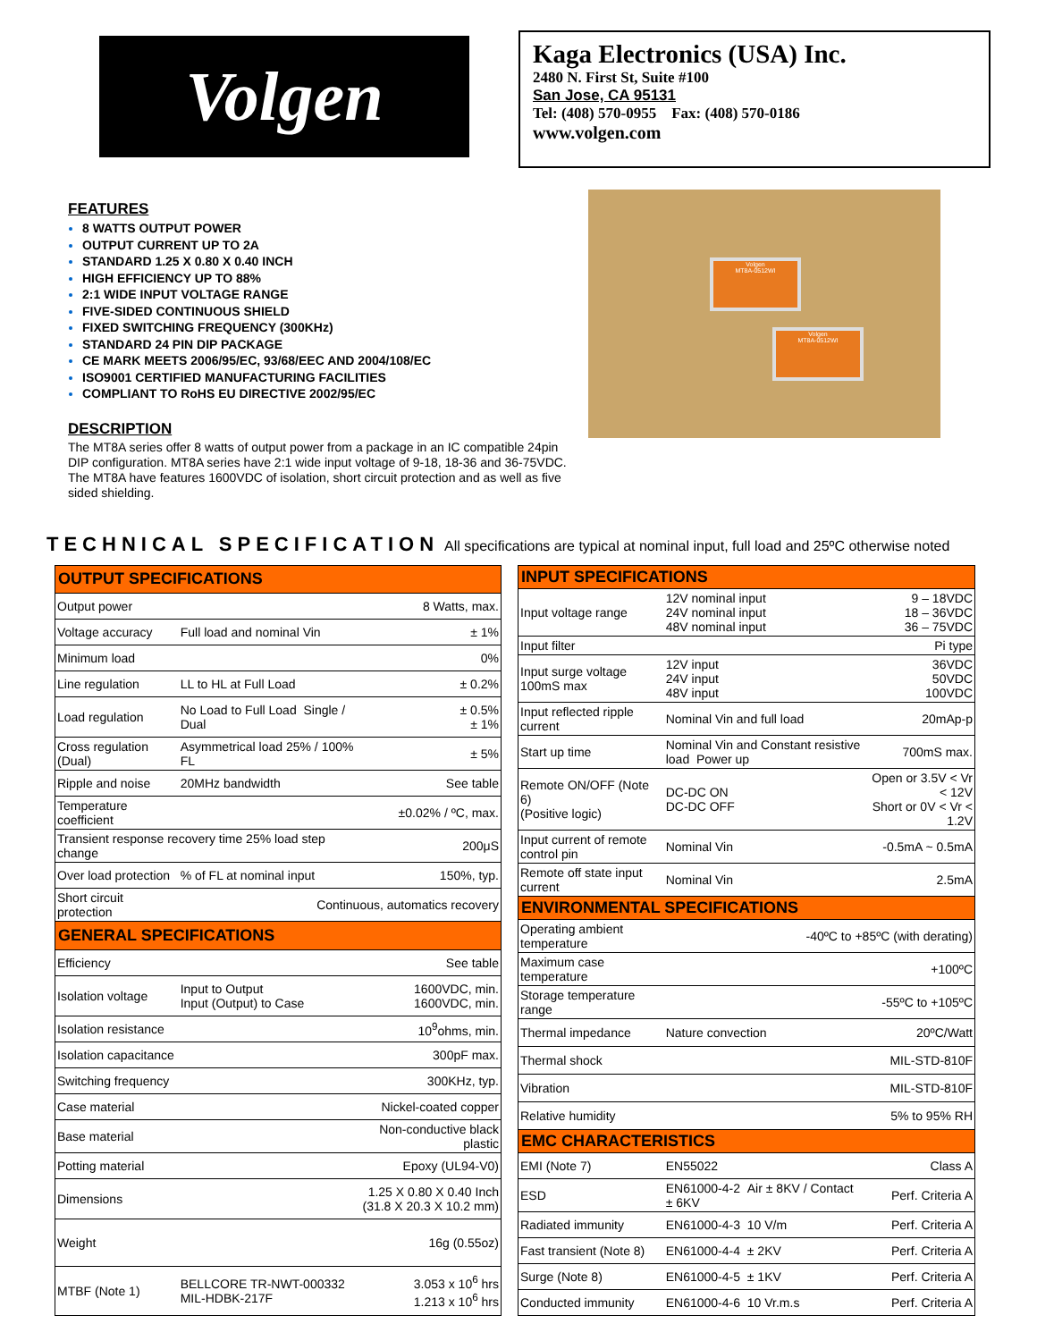Volgen
Kaga Electronics (USA) Inc.
2480 N. First St, Suite #100
San Jose, CA 95131
Tel: (408) 570-0955 Fax: (408) 570-0186
www.volgen.com
FEATURES
8 WATTS OUTPUT POWER
OUTPUT CURRENT UP TO 2A
STANDARD 1.25 X 0.80 X 0.40 INCH
HIGH EFFICIENCY UP TO 88%
2:1 WIDE INPUT VOLTAGE RANGE
FIVE-SIDED CONTINUOUS SHIELD
FIXED SWITCHING FREQUENCY (300KHz)
STANDARD 24 PIN DIP PACKAGE
CE MARK MEETS 2006/95/EC, 93/68/EEC AND 2004/108/EC
ISO9001 CERTIFIED MANUFACTURING FACILITIES
COMPLIANT TO RoHS EU DIRECTIVE 2002/95/EC
DESCRIPTION
The MT8A series offer 8 watts of output power from a package in an IC compatible 24pin DIP configuration. MT8A series have 2:1 wide input voltage of 9-18, 18-36 and 36-75VDC. The MT8A have features 1600VDC of isolation, short circuit protection and as well as five sided shielding.
Volgen
MT8A-0512WI
Volgen
MT8A-0512WI
TECHNICAL SPECIFICATION All specifications are typical at nominal input, full load and 25ºC otherwise noted
| OUTPUT SPECIFICATIONS | | |
| Output power | | 8 Watts, max. |
| Voltage accuracy | Full load and nominal Vin | ± 1% |
| Minimum load | | 0% |
| Line regulation | LL to HL at Full Load | ± 0.2% |
| Load regulation | No Load to Full Load Single / Dual | ± 0.5% ± 1% |
| Cross regulation (Dual) | Asymmetrical load 25% / 100% FL | ± 5% |
| Ripple and noise | 20MHz bandwidth | See table |
| Temperature coefficient | | ±0.02% / ºC, max. |
| Transient response recovery time 25% load step change | | 200μS |
| Over load protection | % of FL at nominal input | 150%, typ. |
| Short circuit protection | Continuous, automatics recovery | |
| GENERAL SPECIFICATIONS | | |
| Efficiency | | See table |
| Isolation voltage | Input to Output Input (Output) to Case | 1600VDC, min. 1600VDC, min. |
| Isolation resistance | | 10<sup>9</sup>ohms, min. |
| Isolation capacitance | | 300pF max. |
| Switching frequency | | 300KHz, typ. |
| Case material | | Nickel-coated copper |
| Base material | | Non-conductive black plastic |
| Potting material | | Epoxy (UL94-V0) |
| Dimensions | | 1.25 X 0.80 X 0.40 Inch (31.8 X 20.3 X 10.2 mm) |
| Weight | | 16g (0.55oz) |
| MTBF (Note 1) | BELLCORE TR-NWT-000332 MIL-HDBK-217F | 3.053 x 10<sup>6</sup> hrs 1.213 x 10<sup>6</sup> hrs |
| INPUT SPECIFICATIONS | | |
| Input voltage range | 12V nominal input 24V nominal input 48V nominal input | 9 – 18VDC 18 – 36VDC 36 – 75VDC |
| Input filter | | Pi type |
| Input surge voltage 100mS max | 12V input 24V input 48V input | 36VDC 50VDC 100VDC |
| Input reflected ripple current | Nominal Vin and full load | 20mAp-p |
| Start up time | Nominal Vin and Constant resistive load Power up | 700mS max. |
| Remote ON/OFF (Note 6) (Positive logic) | DC-DC ON DC-DC OFF | Open or 3.5V < Vr < 12V Short or 0V < Vr < 1.2V |
| Input current of remote control pin | Nominal Vin | -0.5mA ~ 0.5mA |
| Remote off state input current | Nominal Vin | 2.5mA |
| ENVIRONMENTAL SPECIFICATIONS | | |
| Operating ambient temperature | -40ºC to +85ºC (with derating) | |
| Maximum case temperature | | +100ºC |
| Storage temperature range | | -55ºC to +105ºC |
| Thermal impedance | Nature convection | 20ºC/Watt |
| Thermal shock | | MIL-STD-810F |
| Vibration | | MIL-STD-810F |
| Relative humidity | | 5% to 95% RH |
| EMC CHARACTERISTICS | | |
| EMI (Note 7) | EN55022 | Class A |
| ESD | EN61000-4-2 Air ± 8KV / Contact ± 6KV | Perf. Criteria A |
| Radiated immunity | EN61000-4-3 10 V/m | Perf. Criteria A |
| Fast transient (Note 8) | EN61000-4-4 ± 2KV | Perf. Criteria A |
| Surge (Note 8) | EN61000-4-5 ± 1KV | Perf. Criteria A |
| Conducted immunity | EN61000-4-6 10 Vr.m.s | Perf. Criteria A |